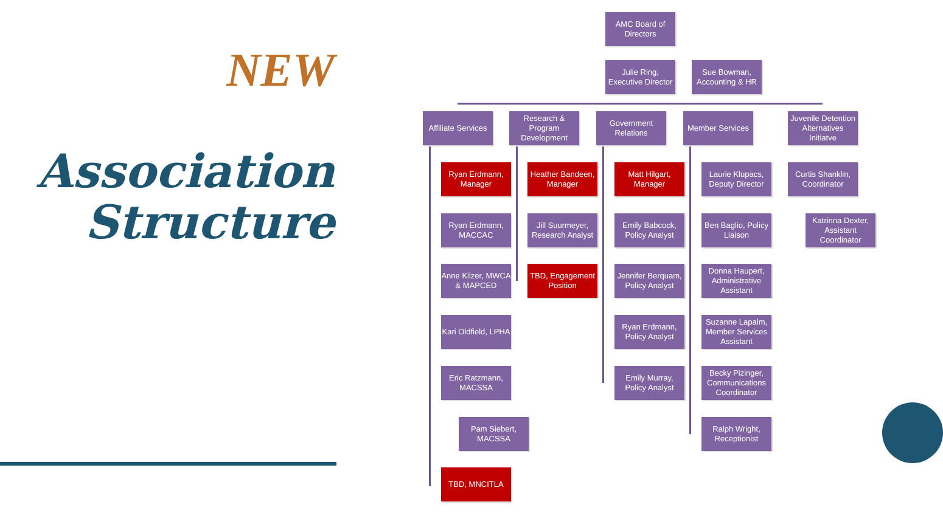NEW
Association
Structure
AMC Board of Directors
Julie Ring, Executive Director
Sue Bowman, Accounting & HR
Affiliate Services
Research & Program Development
Government Relations
Member Services
Juvenile Detention Alternatives Initiatve
Ryan Erdmann, Manager
Ryan Erdmann, MACCAC
Anne Kilzer, MWCA & MAPCED
Kari Oldfield, LPHA
Eric Ratzmann, MACSSA
Pam Siebert, MACSSA
TBD, MNCITLA
Heather Bandeen, Manager
Jill Suurmeyer, Research Analyst
TBD, Engagement Position
Matt Hilgart, Manager
Emily Babcock, Policy Analyst
Jennifer Berquam, Policy Analyst
Ryan Erdmann, Policy Analyst
Emily Murray, Policy Analyst
Laurie Klupacs, Deputy Director
Ben Baglio, Policy Liaison
Donna Haupert, Administrative Assistant
Suzanne Lapalm, Member Services Assistant
Becky Pizinger, Communications Coordinator
Ralph Wright, Receptionist
Curtis Shanklin, Coordinator
Katrinna Dexter, Assistant Coordinator